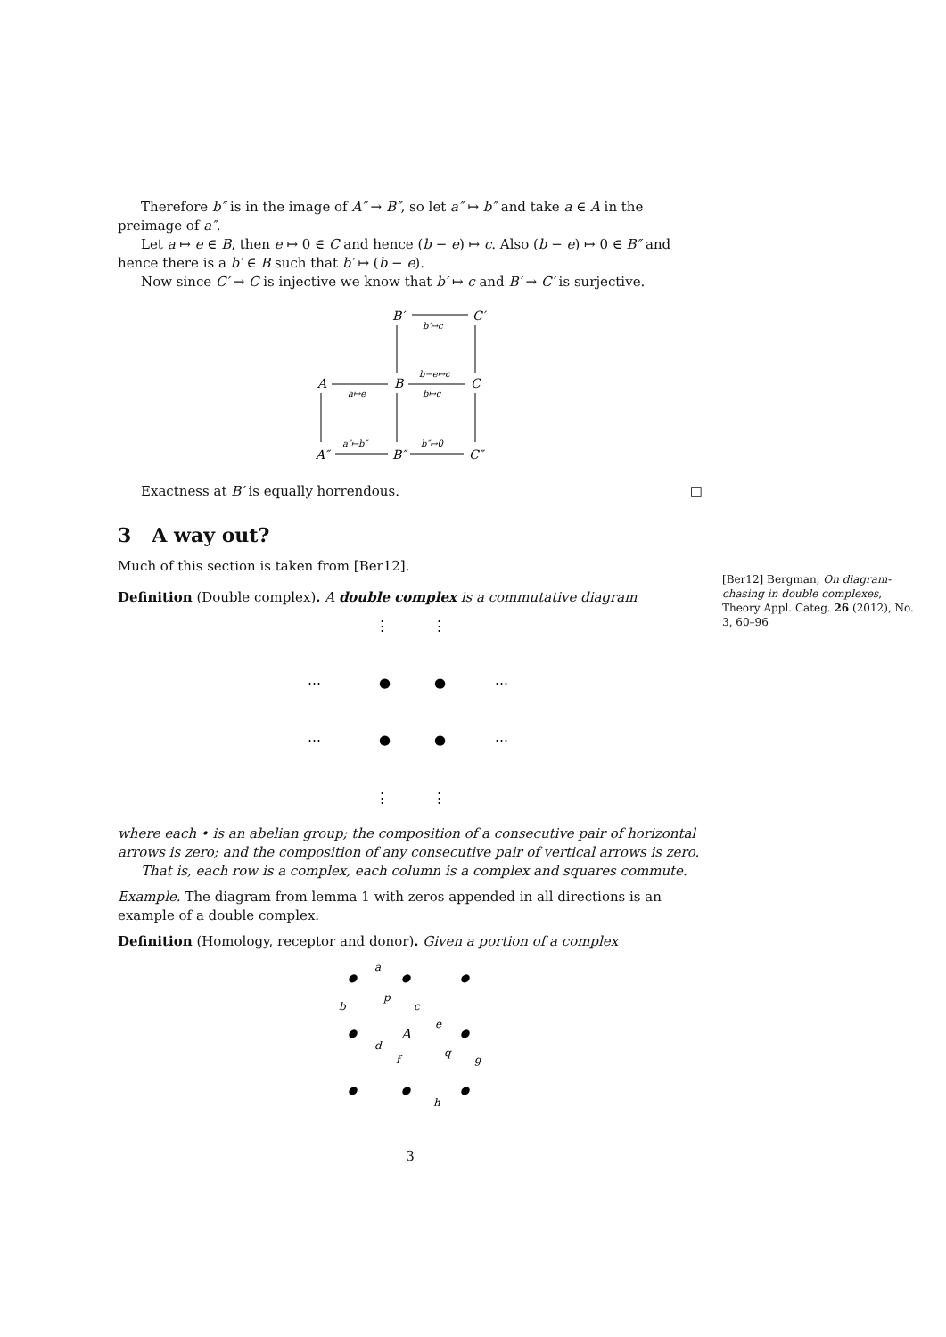Therefore b″ is in the image of A″ → B″, so let a″ ↦ b″ and take a ∈ A in the preimage of a″.
Let a ↦ e ∈ B, then e ↦ 0 ∈ C and hence (b − e) ↦ c. Also (b − e) ↦ 0 ∈ B″ and hence there is a b′ ∈ B such that b′ ↦ (b − e).
Now since C′ → C is injective we know that b′ ↦ c and B′ → C′ is surjective.
B′
C′
b′↦c
A
B
C
a↦e
b−e↦c
b↦c
A″
B″
C″
a″↦b″
b″↦0
Exactness at B′ is equally horrendous. □
3 A way out?
Much of this section is taken from [Ber12].
[Ber12] Bergman, On diagram-chasing in double complexes, Theory Appl. Categ. 26 (2012), No. 3, 60–96
Definition (Double complex). A double complex is a commutative diagram
⋮
⋮
⋯
●
●
⋯
⋯
●
●
⋯
⋮
⋮
where each • is an abelian group; the composition of a consecutive pair of horizontal arrows is zero; and the composition of any consecutive pair of vertical arrows is zero.
That is, each row is a complex, each column is a complex and squares commute.
Example. The diagram from lemma 1 with zeros appended in all directions is an example of a double complex.
Definition (Homology, receptor and donor). Given a portion of a complex
●
●
●
●
A
●
●
●
●
a
b
p
c
e
d
f
q
g
h
3